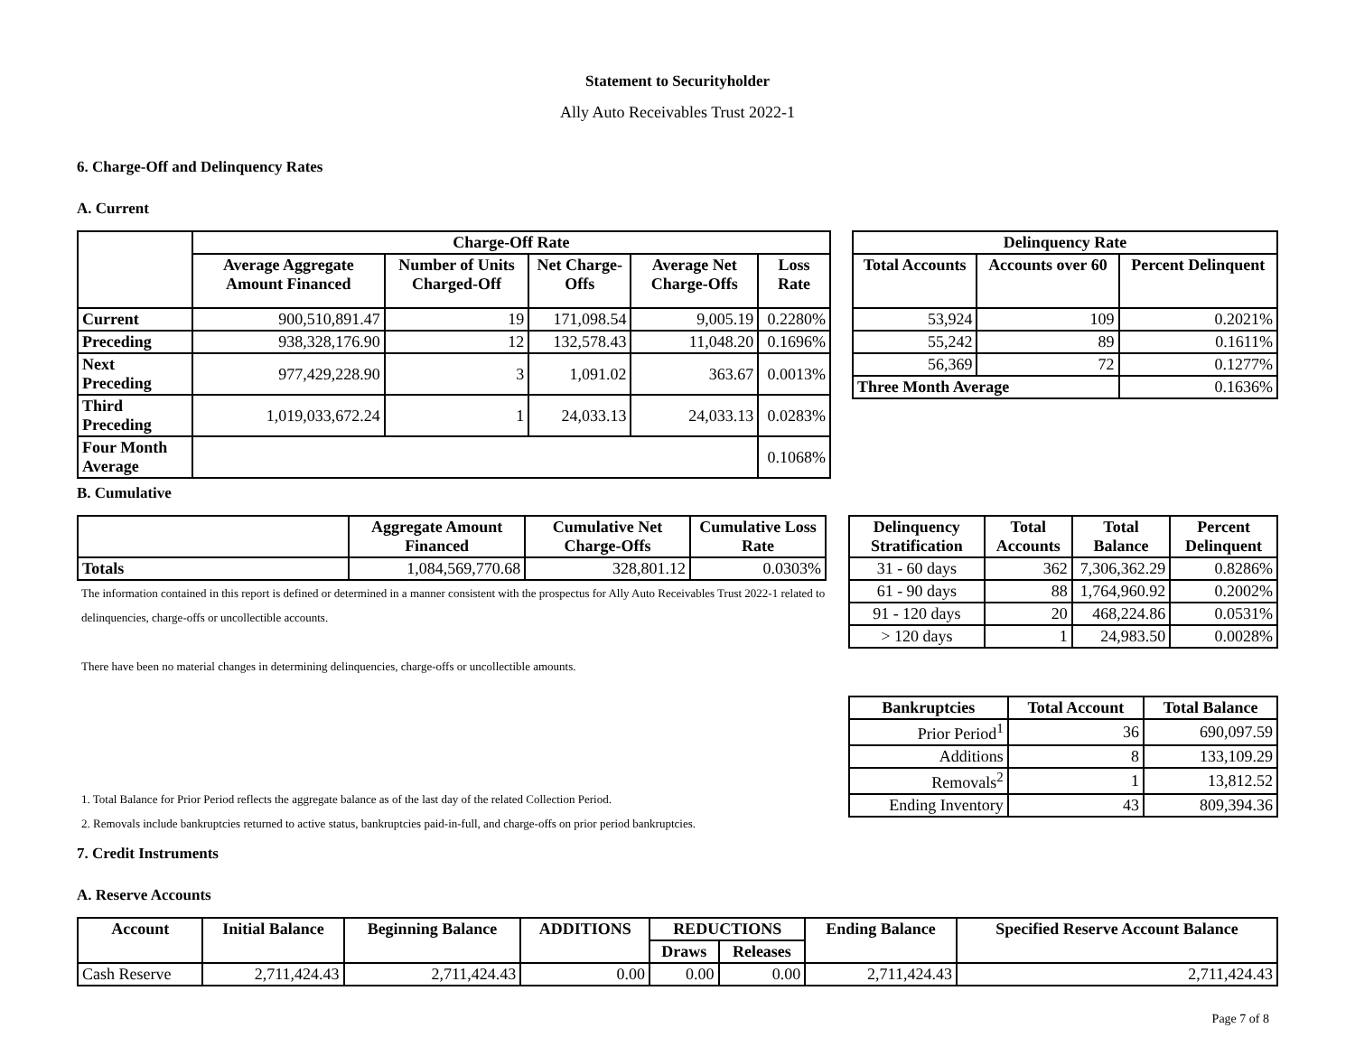Statement to Securityholder
Ally Auto Receivables Trust 2022-1
6. Charge-Off and Delinquency Rates
A. Current
| | Charge-Off Rate | | | | |
| --- | --- | --- | --- | --- | --- |
| | Average Aggregate Amount Financed | Number of Units Charged-Off | Net Charge-Offs | Average Net Charge-Offs | Loss Rate |
| Current | 900,510,891.47 | 19 | 171,098.54 | 9,005.19 | 0.2280% |
| Preceding | 938,328,176.90 | 12 | 132,578.43 | 11,048.20 | 0.1696% |
| Next Preceding | 977,429,228.90 | 3 | 1,091.02 | 363.67 | 0.0013% |
| Third Preceding | 1,019,033,672.24 | 1 | 24,033.13 | 24,033.13 | 0.0283% |
| Four Month Average | | | | | 0.1068% |
| Delinquency Rate | | |
| --- | --- | --- |
| Total Accounts | Accounts over 60 | Percent Delinquent |
| 53,924 | 109 | 0.2021% |
| 55,242 | 89 | 0.1611% |
| 56,369 | 72 | 0.1277% |
| Three Month Average | | 0.1636% |
B. Cumulative
| | Aggregate Amount Financed | Cumulative Net Charge-Offs | Cumulative Loss Rate |
| --- | --- | --- | --- |
| Totals | 1,084,569,770.68 | 328,801.12 | 0.0303% |
The information contained in this report is defined or determined in a manner consistent with the prospectus for Ally Auto Receivables Trust 2022-1 related to delinquencies, charge-offs or uncollectible accounts.
There have been no material changes in determining delinquencies, charge-offs or uncollectible amounts.
1. Total Balance for Prior Period reflects the aggregate balance as of the last day of the related Collection Period.
2. Removals include bankruptcies returned to active status, bankruptcies paid-in-full, and charge-offs on prior period bankruptcies.
| Delinquency Stratification | Total Accounts | Total Balance | Percent Delinquent |
| --- | --- | --- | --- |
| 31 - 60 days | 362 | 7,306,362.29 | 0.8286% |
| 61 - 90 days | 88 | 1,764,960.92 | 0.2002% |
| 91 - 120 days | 20 | 468,224.86 | 0.0531% |
| > 120 days | 1 | 24,983.50 | 0.0028% |
| Bankruptcies | Total Account | Total Balance |
| --- | --- | --- |
| Prior Period<sup>1</sup> | 36 | 690,097.59 |
| Additions | 8 | 133,109.29 |
| Removals<sup>2</sup> | 1 | 13,812.52 |
| Ending Inventory | 43 | 809,394.36 |
7. Credit Instruments
A. Reserve Accounts
| Account | Initial Balance | Beginning Balance | ADDITIONS | REDUCTIONS | | Ending Balance | Specified Reserve Account Balance |
| --- | --- | --- | --- | --- | --- | --- | --- |
| | | | | Draws | Releases | | |
| Cash Reserve | 2,711,424.43 | 2,711,424.43 | 0.00 | 0.00 | 0.00 | 2,711,424.43 | 2,711,424.43 |
Page 7 of 8